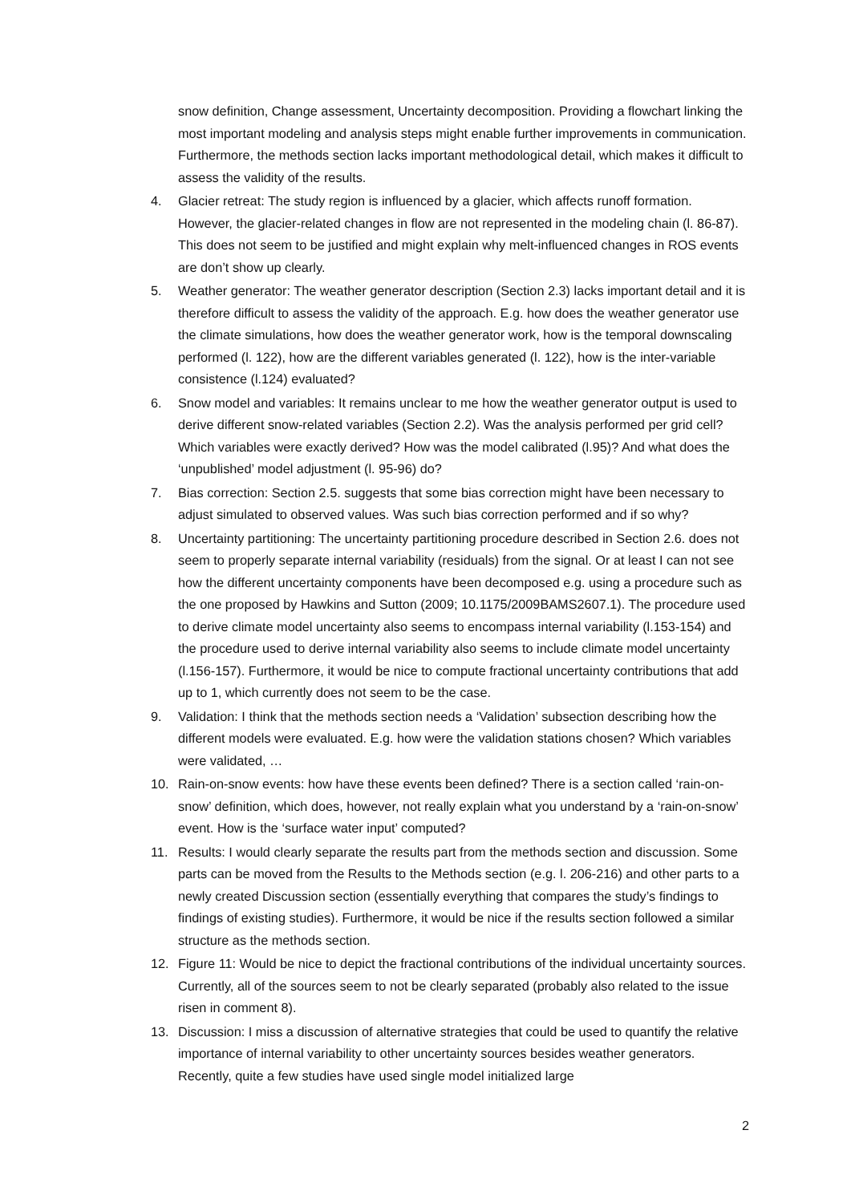snow definition, Change assessment, Uncertainty decomposition. Providing a flowchart linking the most important modeling and analysis steps might enable further improvements in communication. Furthermore, the methods section lacks important methodological detail, which makes it difficult to assess the validity of the results.
4. Glacier retreat: The study region is influenced by a glacier, which affects runoff formation. However, the glacier-related changes in flow are not represented in the modeling chain (l. 86-87). This does not seem to be justified and might explain why melt-influenced changes in ROS events are don’t show up clearly.
5. Weather generator: The weather generator description (Section 2.3) lacks important detail and it is therefore difficult to assess the validity of the approach. E.g. how does the weather generator use the climate simulations, how does the weather generator work, how is the temporal downscaling performed (l. 122), how are the different variables generated (l. 122), how is the inter-variable consistence (l.124) evaluated?
6. Snow model and variables: It remains unclear to me how the weather generator output is used to derive different snow-related variables (Section 2.2). Was the analysis performed per grid cell? Which variables were exactly derived? How was the model calibrated (l.95)? And what does the ‘unpublished’ model adjustment (l. 95-96) do?
7. Bias correction: Section 2.5. suggests that some bias correction might have been necessary to adjust simulated to observed values. Was such bias correction performed and if so why?
8. Uncertainty partitioning: The uncertainty partitioning procedure described in Section 2.6. does not seem to properly separate internal variability (residuals) from the signal. Or at least I can not see how the different uncertainty components have been decomposed e.g. using a procedure such as the one proposed by Hawkins and Sutton (2009; 10.1175/2009BAMS2607.1). The procedure used to derive climate model uncertainty also seems to encompass internal variability (l.153-154) and the procedure used to derive internal variability also seems to include climate model uncertainty (l.156-157). Furthermore, it would be nice to compute fractional uncertainty contributions that add up to 1, which currently does not seem to be the case.
9. Validation: I think that the methods section needs a ‘Validation’ subsection describing how the different models were evaluated. E.g. how were the validation stations chosen? Which variables were validated, …
10. Rain-on-snow events: how have these events been defined? There is a section called ‘rain-on-snow’ definition, which does, however, not really explain what you understand by a ‘rain-on-snow’ event. How is the ‘surface water input’ computed?
11. Results: I would clearly separate the results part from the methods section and discussion. Some parts can be moved from the Results to the Methods section (e.g. l. 206-216) and other parts to a newly created Discussion section (essentially everything that compares the study’s findings to findings of existing studies). Furthermore, it would be nice if the results section followed a similar structure as the methods section.
12. Figure 11: Would be nice to depict the fractional contributions of the individual uncertainty sources. Currently, all of the sources seem to not be clearly separated (probably also related to the issue risen in comment 8).
13. Discussion: I miss a discussion of alternative strategies that could be used to quantify the relative importance of internal variability to other uncertainty sources besides weather generators. Recently, quite a few studies have used single model initialized large
2